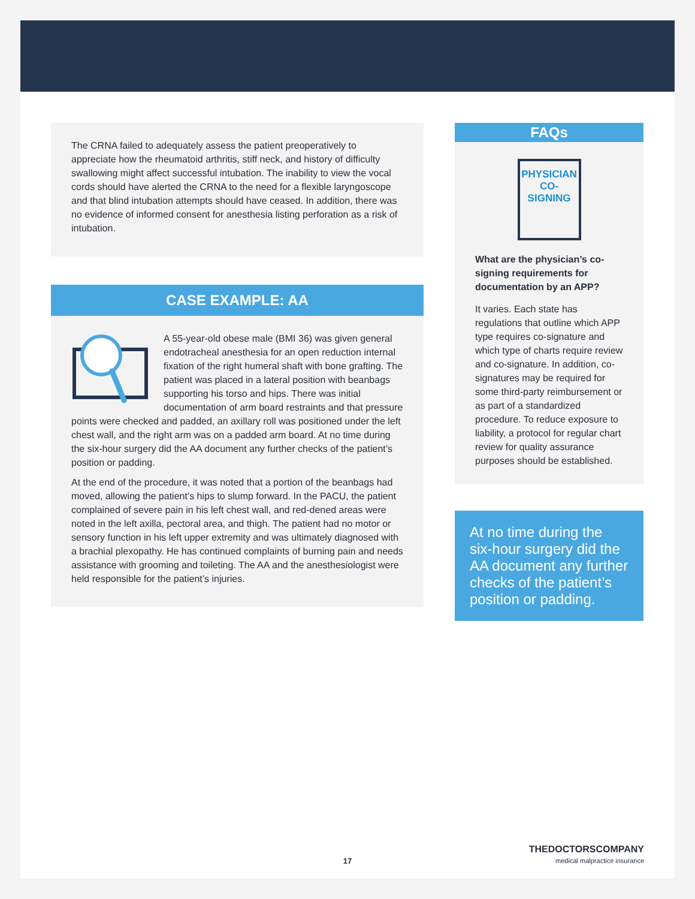The CRNA failed to adequately assess the patient preoperatively to appreciate how the rheumatoid arthritis, stiff neck, and history of difficulty swallowing might affect successful intubation. The inability to view the vocal cords should have alerted the CRNA to the need for a flexible laryngoscope and that blind intubation attempts should have ceased. In addition, there was no evidence of informed consent for anesthesia listing perforation as a risk of intubation.
CASE EXAMPLE: AA
A 55-year-old obese male (BMI 36) was given general endotracheal anesthesia for an open reduction internal fixation of the right humeral shaft with bone grafting. The patient was placed in a lateral position with beanbags supporting his torso and hips. There was initial documentation of arm board restraints and that pressure points were checked and padded, an axillary roll was positioned under the left chest wall, and the right arm was on a padded arm board. At no time during the six-hour surgery did the AA document any further checks of the patient’s position or padding.
At the end of the procedure, it was noted that a portion of the beanbags had moved, allowing the patient’s hips to slump forward. In the PACU, the patient complained of severe pain in his left chest wall, and red-dened areas were noted in the left axilla, pectoral area, and thigh. The patient had no motor or sensory function in his left upper extremity and was ultimately diagnosed with a brachial plexopathy. He has continued complaints of burning pain and needs assistance with grooming and toileting. The AA and the anesthesiologist were held responsible for the patient’s injuries.
FAQs
PHYSICIAN CO-SIGNING
What are the physician’s co-signing requirements for documentation by an APP?
It varies. Each state has regulations that outline which APP type requires co-signature and which type of charts require review and co-signature. In addition, co-signatures may be required for some third-party reimbursement or as part of a standardized procedure. To reduce exposure to liability, a protocol for regular chart review for quality assurance purposes should be established.
At no time during the six-hour surgery did the AA document any further checks of the patient’s position or padding.
17
THEDOCTORSCOMPANY
medical malpractice insurance